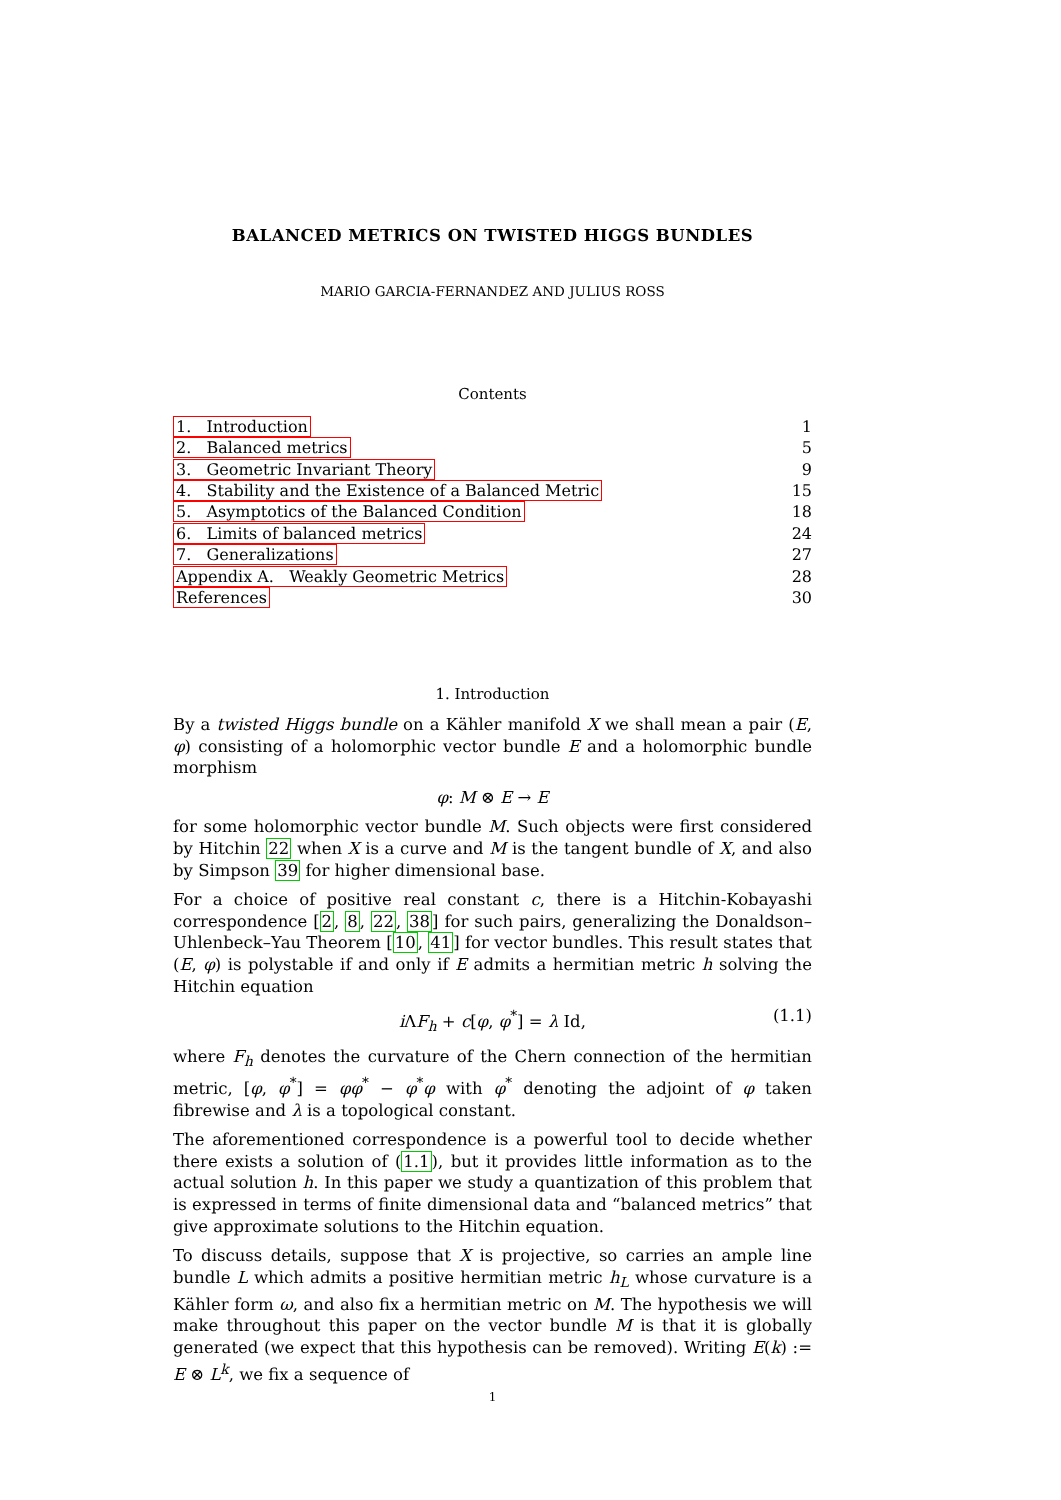BALANCED METRICS ON TWISTED HIGGS BUNDLES
MARIO GARCIA-FERNANDEZ AND JULIUS ROSS
Contents
| 1. Introduction | 1 |
| 2. Balanced metrics | 5 |
| 3. Geometric Invariant Theory | 9 |
| 4. Stability and the Existence of a Balanced Metric | 15 |
| 5. Asymptotics of the Balanced Condition | 18 |
| 6. Limits of balanced metrics | 24 |
| 7. Generalizations | 27 |
| Appendix A. Weakly Geometric Metrics | 28 |
| References | 30 |
1. Introduction
By a twisted Higgs bundle on a Kähler manifold X we shall mean a pair (E, φ) consisting of a holomorphic vector bundle E and a holomorphic bundle morphism
φ: M ⊗ E → E
for some holomorphic vector bundle M. Such objects were first considered by Hitchin 22 when X is a curve and M is the tangent bundle of X, and also by Simpson 39 for higher dimensional base.
For a choice of positive real constant c, there is a Hitchin-Kobayashi correspondence [2, 8, 22, 38] for such pairs, generalizing the Donaldson–Uhlenbeck–Yau Theorem [10, 41] for vector bundles. This result states that (E, φ) is polystable if and only if E admits a hermitian metric h solving the Hitchin equation
i ΛF<sub>h</sub> + c[φ, φ<sup>*</sup>] = λ Id, (1.1)
where F<sub>h</sub> denotes the curvature of the Chern connection of the hermitian metric, [φ, φ<sup>*</sup>] = φφ<sup>*</sup> − φ<sup>*</sup>φ with φ<sup>*</sup> denoting the adjoint of φ taken fibrewise and λ is a topological constant.
The aforementioned correspondence is a powerful tool to decide whether there exists a solution of (1.1), but it provides little information as to the actual solution h. In this paper we study a quantization of this problem that is expressed in terms of finite dimensional data and “balanced metrics” that give approximate solutions to the Hitchin equation.
To discuss details, suppose that X is projective, so carries an ample line bundle L which admits a positive hermitian metric h<sub>L</sub> whose curvature is a Kähler form ω, and also fix a hermitian metric on M. The hypothesis we will make throughout this paper on the vector bundle M is that it is globally generated (we expect that this hypothesis can be removed). Writing E(k) := E ⊗ L<sup>k</sup>, we fix a sequence of
1